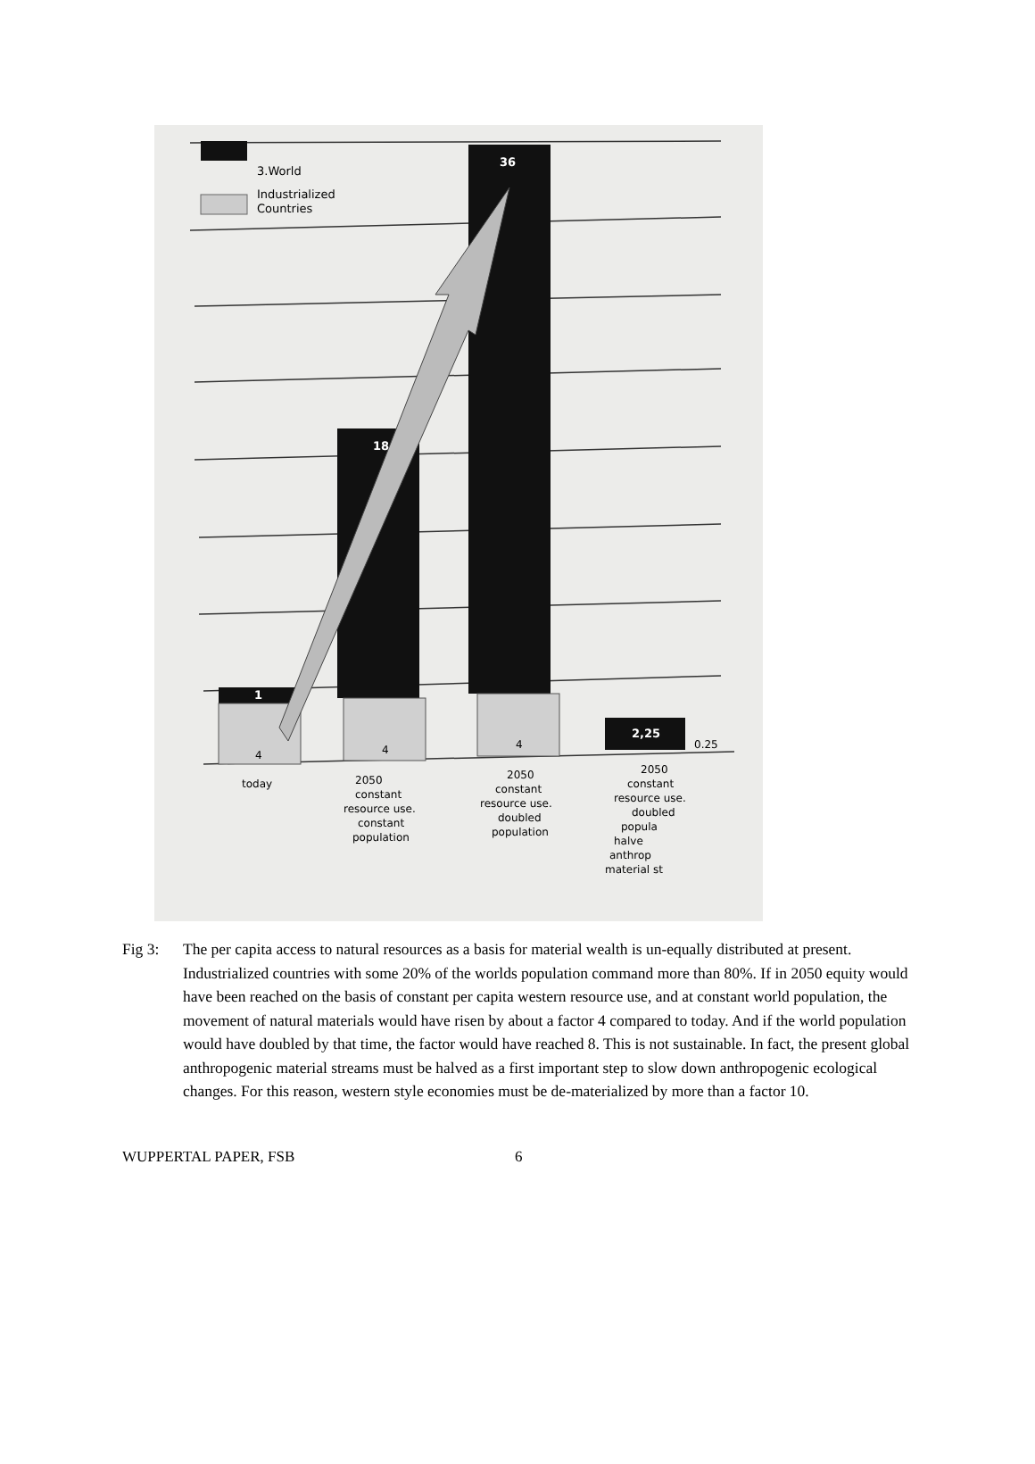3.World
Industrialized
Countries
1
18
36
2,25
4
4
4
0.25
today
2050
constant
resource use.
constant
population
2050
constant
resource use.
doubled
population
2050
constant
resource use.
doubled
popula
halve
anthrop
material st
Fig 3: The per capita access to natural resources as a basis for material wealth is un-equally distributed at present. Industrialized countries with some 20% of the worlds population command more than 80%. If in 2050 equity would have been reached on the basis of constant per capita western resource use, and at constant world population, the movement of natural materials would have risen by about a factor 4 compared to today. And if the world population would have doubled by that time, the factor would have reached 8. This is not sustainable. In fact, the present global anthropogenic material streams must be halved as a first important step to slow down anthropogenic ecological changes. For this reason, western style economies must be de-materialized by more than a factor 10.
WUPPERTAL PAPER, FSB 6